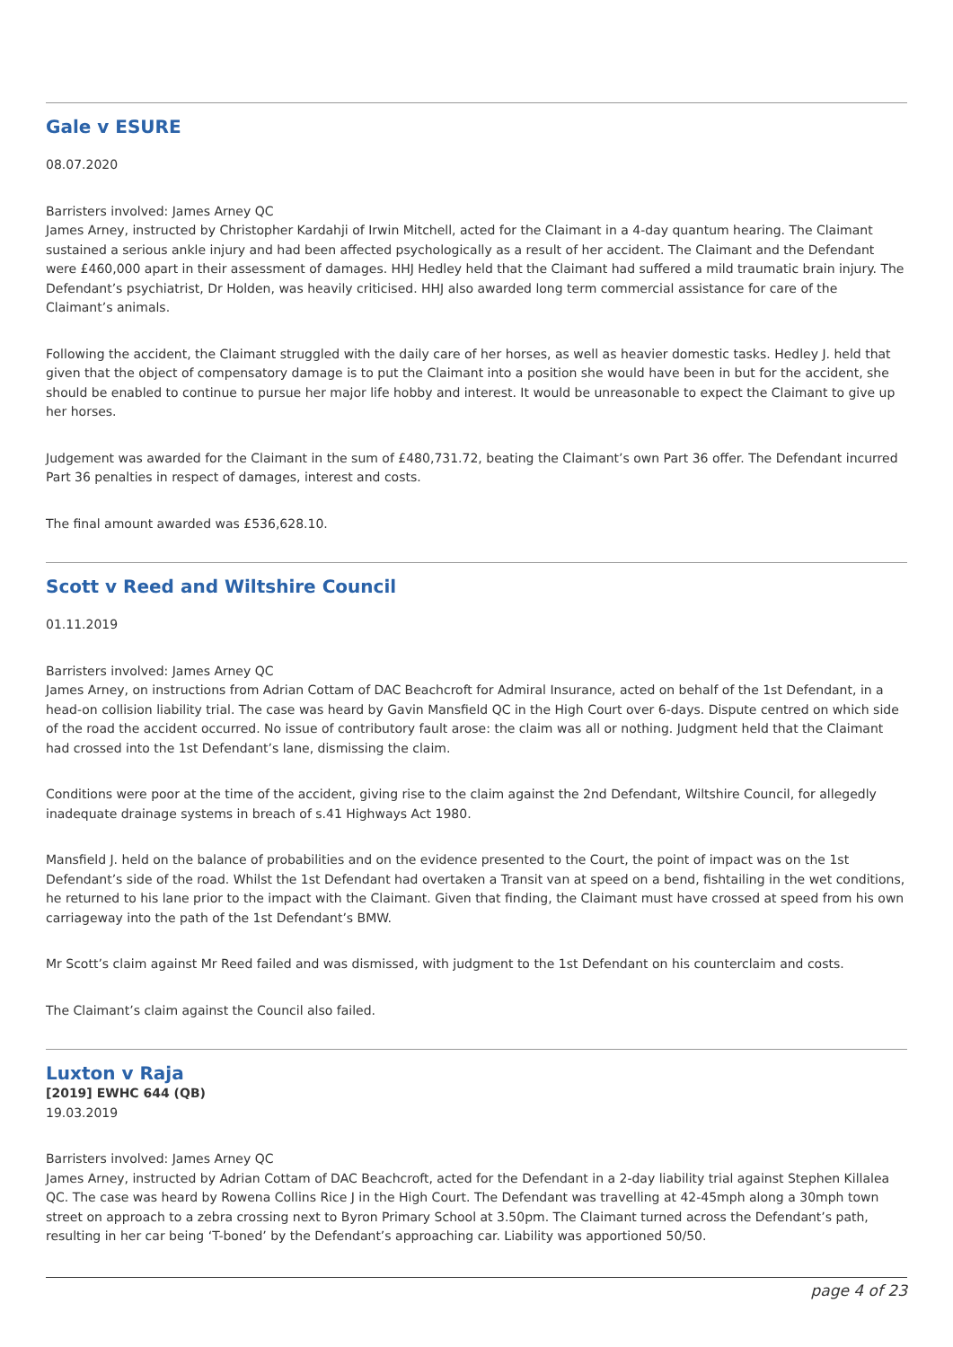Gale v ESURE
08.07.2020
Barristers involved: James Arney QC
James Arney, instructed by Christopher Kardahji of Irwin Mitchell, acted for the Claimant in a 4-day quantum hearing. The Claimant sustained a serious ankle injury and had been affected psychologically as a result of her accident. The Claimant and the Defendant were £460,000 apart in their assessment of damages. HHJ Hedley held that the Claimant had suffered a mild traumatic brain injury. The Defendant’s psychiatrist, Dr Holden, was heavily criticised. HHJ also awarded long term commercial assistance for care of the Claimant’s animals.
Following the accident, the Claimant struggled with the daily care of her horses, as well as heavier domestic tasks. Hedley J. held that given that the object of compensatory damage is to put the Claimant into a position she would have been in but for the accident, she should be enabled to continue to pursue her major life hobby and interest. It would be unreasonable to expect the Claimant to give up her horses.
Judgement was awarded for the Claimant in the sum of £480,731.72, beating the Claimant’s own Part 36 offer. The Defendant incurred Part 36 penalties in respect of damages, interest and costs.
The final amount awarded was £536,628.10.
Scott v Reed and Wiltshire Council
01.11.2019
Barristers involved: James Arney QC
James Arney, on instructions from Adrian Cottam of DAC Beachcroft for Admiral Insurance, acted on behalf of the 1st Defendant, in a head-on collision liability trial. The case was heard by Gavin Mansfield QC in the High Court over 6-days. Dispute centred on which side of the road the accident occurred. No issue of contributory fault arose: the claim was all or nothing. Judgment held that the Claimant had crossed into the 1st Defendant’s lane, dismissing the claim.
Conditions were poor at the time of the accident, giving rise to the claim against the 2nd Defendant, Wiltshire Council, for allegedly inadequate drainage systems in breach of s.41 Highways Act 1980.
Mansfield J. held on the balance of probabilities and on the evidence presented to the Court, the point of impact was on the 1st Defendant’s side of the road. Whilst the 1st Defendant had overtaken a Transit van at speed on a bend, fishtailing in the wet conditions, he returned to his lane prior to the impact with the Claimant. Given that finding, the Claimant must have crossed at speed from his own carriageway into the path of the 1st Defendant’s BMW.
Mr Scott’s claim against Mr Reed failed and was dismissed, with judgment to the 1st Defendant on his counterclaim and costs.
The Claimant’s claim against the Council also failed.
Luxton v Raja
[2019] EWHC 644 (QB)
19.03.2019
Barristers involved: James Arney QC
James Arney, instructed by Adrian Cottam of DAC Beachcroft, acted for the Defendant in a 2-day liability trial against Stephen Killalea QC. The case was heard by Rowena Collins Rice J in the High Court. The Defendant was travelling at 42-45mph along a 30mph town street on approach to a zebra crossing next to Byron Primary School at 3.50pm. The Claimant turned across the Defendant’s path, resulting in her car being ‘T-boned’ by the Defendant’s approaching car. Liability was apportioned 50/50.
page 4 of 23